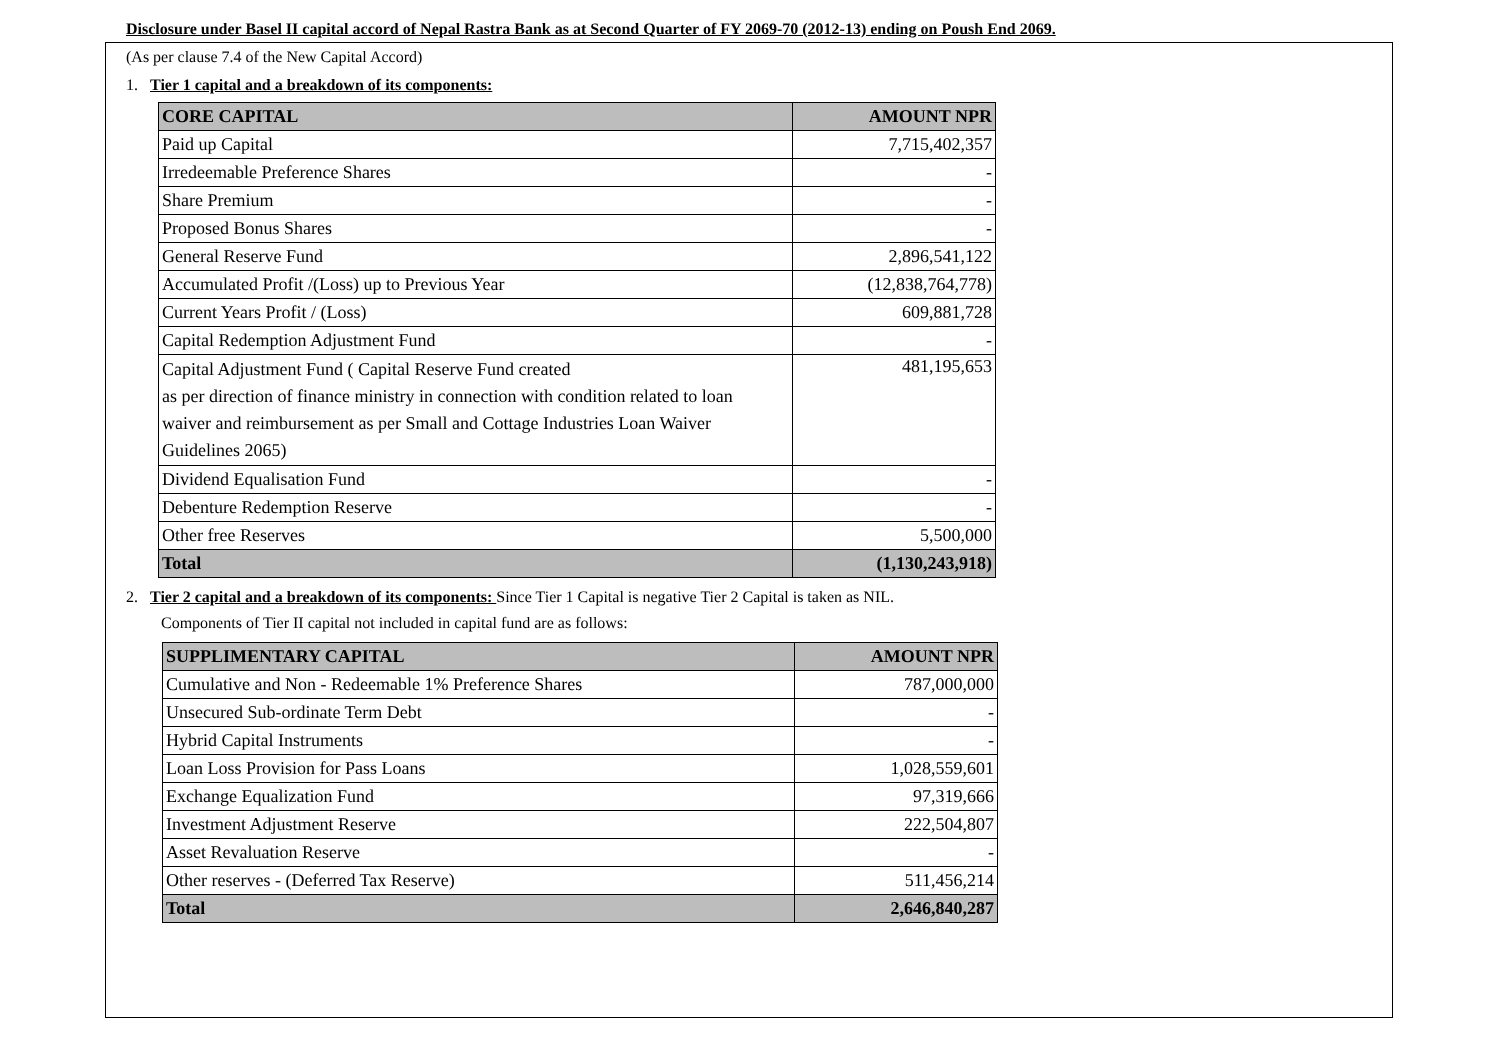Disclosure under Basel II capital accord of Nepal Rastra Bank as at Second Quarter of FY 2069-70 (2012-13) ending on Poush End 2069.
(As per clause 7.4 of the New Capital Accord)
1. Tier 1 capital and a breakdown of its components:
| CORE CAPITAL | AMOUNT NPR |
| --- | --- |
| Paid up Capital | 7,715,402,357 |
| Irredeemable Preference Shares | - |
| Share Premium | - |
| Proposed Bonus Shares | - |
| General Reserve Fund | 2,896,541,122 |
| Accumulated Profit /(Loss) up to Previous Year | (12,838,764,778) |
| Current Years Profit / (Loss) | 609,881,728 |
| Capital Redemption Adjustment Fund | - |
| Capital Adjustment Fund ( Capital Reserve Fund created as per direction of finance ministry in connection with condition related to loan waiver and reimbursement as per Small and Cottage Industries Loan Waiver Guidelines 2065) | 481,195,653 |
| Dividend Equalisation Fund | - |
| Debenture Redemption Reserve | - |
| Other free Reserves | 5,500,000 |
| Total | (1,130,243,918) |
2. Tier 2 capital and a breakdown of its components: Since Tier 1 Capital is negative Tier 2 Capital is taken as NIL.
Components of Tier II capital not included in capital fund are as follows:
| SUPPLIMENTARY CAPITAL | AMOUNT NPR |
| --- | --- |
| Cumulative and Non - Redeemable 1% Preference Shares | 787,000,000 |
| Unsecured Sub-ordinate Term Debt | - |
| Hybrid Capital Instruments | - |
| Loan Loss Provision for Pass Loans | 1,028,559,601 |
| Exchange Equalization Fund | 97,319,666 |
| Investment Adjustment Reserve | 222,504,807 |
| Asset Revaluation Reserve | - |
| Other reserves - (Deferred Tax Reserve) | 511,456,214 |
| Total | 2,646,840,287 |